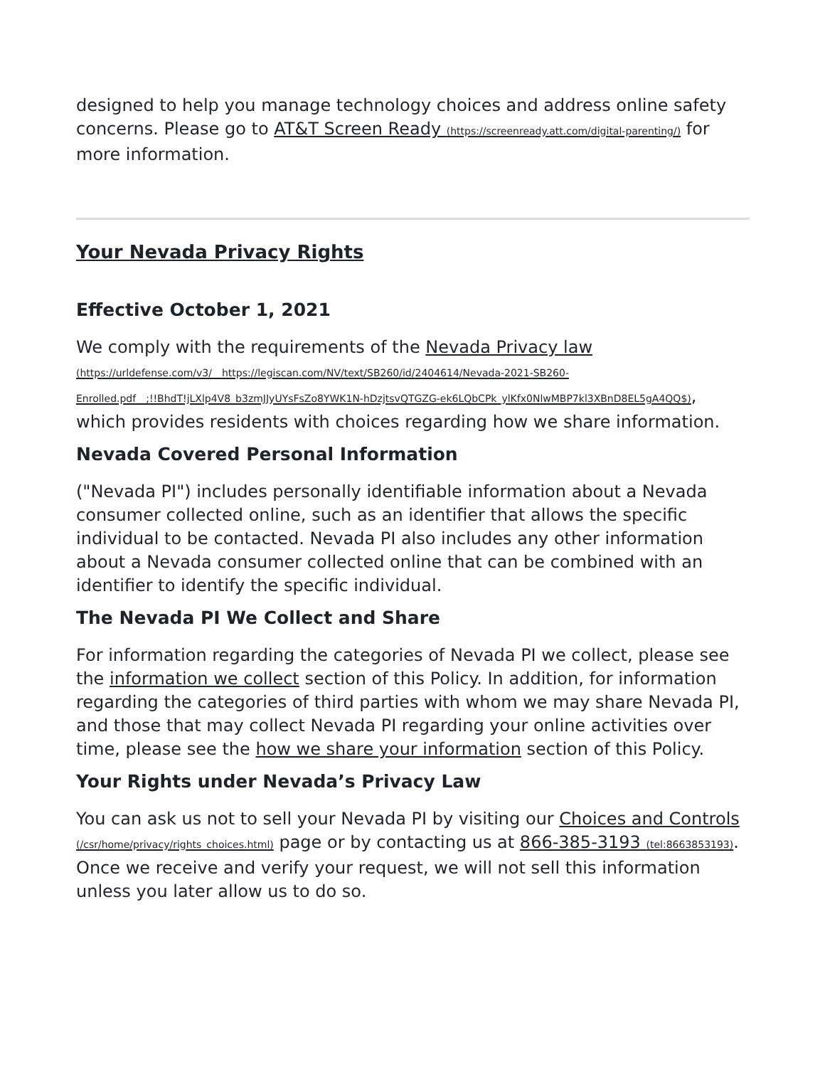designed to help you manage technology choices and address online safety concerns. Please go to AT&T Screen Ready (https://screenready.att.com/digital-parenting/) for more information.
Your Nevada Privacy Rights
Effective October 1, 2021
We comply with the requirements of the Nevada Privacy law
(https://urldefense.com/v3/__https://legiscan.com/NV/text/SB260/id/2404614/Nevada-2021-SB260-Enrolled.pdf__;!!BhdT!jLXlp4V8_b3zmJJyUYsFsZo8YWK1N-hDzjtsvQTGZG-ek6LQbCPk_ylKfx0NlwMBP7kl3XBnD8EL5gA4QQ$), which provides residents with choices regarding how we share information.
Nevada Covered Personal Information
("Nevada PI") includes personally identifiable information about a Nevada consumer collected online, such as an identifier that allows the specific individual to be contacted. Nevada PI also includes any other information about a Nevada consumer collected online that can be combined with an identifier to identify the specific individual.
The Nevada PI We Collect and Share
For information regarding the categories of Nevada PI we collect, please see the information we collect section of this Policy. In addition, for information regarding the categories of third parties with whom we may share Nevada PI, and those that may collect Nevada PI regarding your online activities over time, please see the how we share your information section of this Policy.
Your Rights under Nevada’s Privacy Law
You can ask us not to sell your Nevada PI by visiting our Choices and Controls (/csr/home/privacy/rights_choices.html) page or by contacting us at 866-385-3193 (tel:8663853193). Once we receive and verify your request, we will not sell this information unless you later allow us to do so.